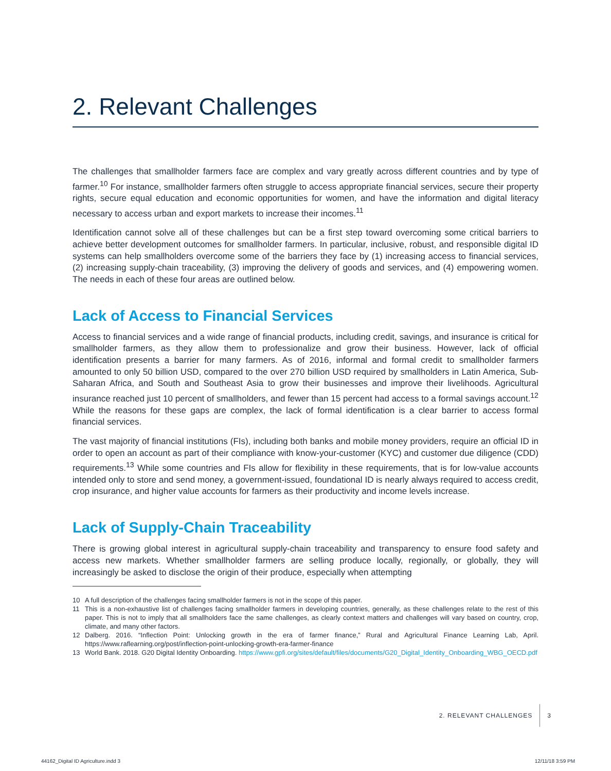2. Relevant Challenges
The challenges that smallholder farmers face are complex and vary greatly across different countries and by type of farmer.<sup>10</sup> For instance, smallholder farmers often struggle to access appropriate financial services, secure their property rights, secure equal education and economic opportunities for women, and have the information and digital literacy necessary to access urban and export markets to increase their incomes.<sup>11</sup>
Identification cannot solve all of these challenges but can be a first step toward overcoming some critical barriers to achieve better development outcomes for smallholder farmers. In particular, inclusive, robust, and responsible digital ID systems can help smallholders overcome some of the barriers they face by (1) increasing access to financial services, (2) increasing supply-chain traceability, (3) improving the delivery of goods and services, and (4) empowering women. The needs in each of these four areas are outlined below.
Lack of Access to Financial Services
Access to financial services and a wide range of financial products, including credit, savings, and insurance is critical for smallholder farmers, as they allow them to professionalize and grow their business. However, lack of official identification presents a barrier for many farmers. As of 2016, informal and formal credit to smallholder farmers amounted to only 50 billion USD, compared to the over 270 billion USD required by smallholders in Latin America, Sub-Saharan Africa, and South and Southeast Asia to grow their businesses and improve their livelihoods. Agricultural insurance reached just 10 percent of smallholders, and fewer than 15 percent had access to a formal savings account.<sup>12</sup> While the reasons for these gaps are complex, the lack of formal identification is a clear barrier to access formal financial services.
The vast majority of financial institutions (FIs), including both banks and mobile money providers, require an official ID in order to open an account as part of their compliance with know-your-customer (KYC) and customer due diligence (CDD) requirements.<sup>13</sup> While some countries and FIs allow for flexibility in these requirements, that is for low-value accounts intended only to store and send money, a government-issued, foundational ID is nearly always required to access credit, crop insurance, and higher value accounts for farmers as their productivity and income levels increase.
Lack of Supply-Chain Traceability
There is growing global interest in agricultural supply-chain traceability and transparency to ensure food safety and access new markets. Whether smallholder farmers are selling produce locally, regionally, or globally, they will increasingly be asked to disclose the origin of their produce, especially when attempting
10 A full description of the challenges facing smallholder farmers is not in the scope of this paper.
11 This is a non-exhaustive list of challenges facing smallholder farmers in developing countries, generally, as these challenges relate to the rest of this paper. This is not to imply that all smallholders face the same challenges, as clearly context matters and challenges will vary based on country, crop, climate, and many other factors.
12 Dalberg. 2016. “Inflection Point: Unlocking growth in the era of farmer finance,” Rural and Agricultural Finance Learning Lab, April. https://www.raflearning.org/post/inflection-point-unlocking-growth-era-farmer-finance
13 World Bank. 2018. G20 Digital Identity Onboarding. https://www.gpfi.org/sites/default/files/documents/G20_Digital_Identity_Onboarding_WBG_OECD.pdf
2. RELEVANT CHALLENGES 3
44162_Digital ID Agriculture.indd 3
12/11/18 3:59 PM